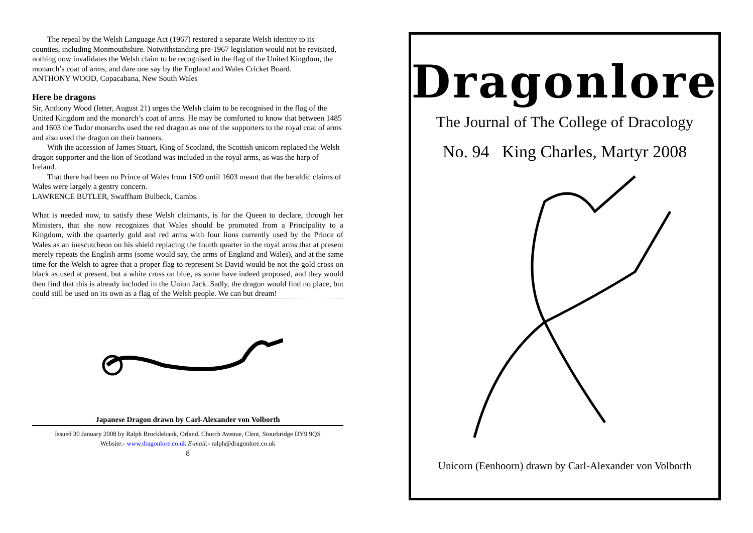The repeal by the Welsh Language Act (1967) restored a separate Welsh identity to its counties, including Monmouthshire. Notwithstanding pre-1967 legislation would not be revisited, nothing now invalidates the Welsh claim to be recognised in the flag of the United Kingdom, the monarch’s coat of arms, and dare one say by the England and Wales Cricket Board.
ANTHONY WOOD, Copacabana, New South Wales
Here be dragons
Sir, Anthony Wood (letter, August 21) urges the Welsh claim to be recognised in the flag of the United Kingdom and the monarch’s coat of arms. He may be comforted to know that between 1485 and 1603 the Tudor monarchs used the red dragon as one of the supporters to the royal coat of arms and also used the dragon on their banners.
With the accession of James Stuart, King of Scotland, the Scottish unicorn replaced the Welsh dragon supporter and the lion of Scotland was included in the royal arms, as was the harp of Ireland.
That there had been no Prince of Wales from 1509 until 1603 meant that the heraldic claims of Wales were largely a gentry concern.
LAWRENCE BUTLER, Swaffham Bulbeck, Cambs.
What is needed now, to satisfy these Welsh claimants, is for the Queen to declare, through her Ministers, that she now recognizes that Wales should be promoted from a Principality to a Kingdom, with the quarterly gold and red arms with four lions currently used by the Prince of Wales as an inescutcheon on his shield replacing the fourth quarter in the royal arms that at present merely repeats the English arms (some would say, the arms of England and Wales), and at the same time for the Welsh to agree that a proper flag to represent St David would be not the gold cross on black as used at present, but a white cross on blue, as some have indeed proposed, and they would then find that this is already included in the Union Jack. Sadly, the dragon would find no place, but could still be used on its own as a flag of the Welsh people. We can but dream!
Japanese Dragon drawn by Carl-Alexander von Volborth
Issued 30 January 2008 by Ralph Brocklebank, Orland, Church Avenue, Clent, Stourbridge DY9 9QS
Website:- www.dragonlore.co.uk E-mail:- ralph@dragonlore.co.uk
8
Dragonlore
The Journal of The College of Dracology
No. 94 King Charles, Martyr 2008
Unicorn (Eenhoorn) drawn by Carl-Alexander von Volborth